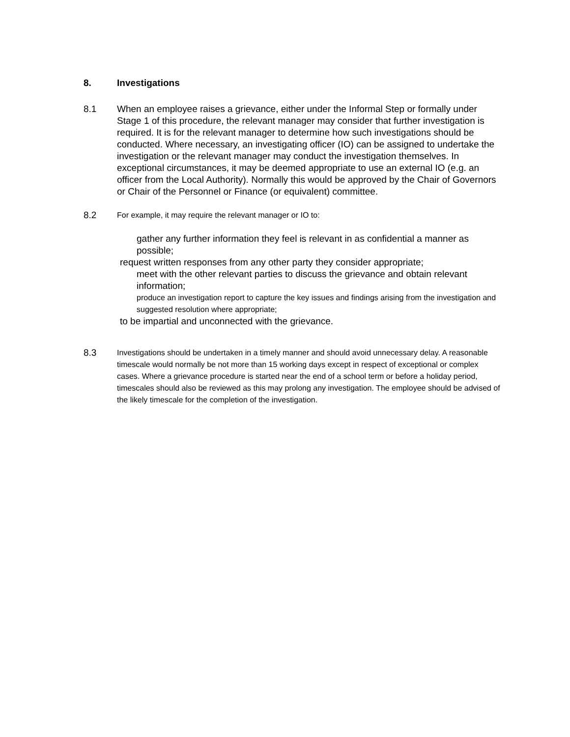8. Investigations
8.1 When an employee raises a grievance, either under the Informal Step or formally under Stage 1 of this procedure, the relevant manager may consider that further investigation is required. It is for the relevant manager to determine how such investigations should be conducted. Where necessary, an investigating officer (IO) can be assigned to undertake the investigation or the relevant manager may conduct the investigation themselves. In exceptional circumstances, it may be deemed appropriate to use an external IO (e.g. an officer from the Local Authority). Normally this would be approved by the Chair of Governors or Chair of the Personnel or Finance (or equivalent) committee.
8.2
For example, it may require the relevant manager or IO to:
gather any further information they feel is relevant in as confidential a manner as possible;
request written responses from any other party they consider appropriate;
meet with the other relevant parties to discuss the grievance and obtain relevant information;
produce an investigation report to capture the key issues and findings arising from the investigation and suggested resolution where appropriate;
to be impartial and unconnected with the grievance.
8.3
Investigations should be undertaken in a timely manner and should avoid unnecessary delay. A reasonable timescale would normally be not more than 15 working days except in respect of exceptional or complex cases. Where a grievance procedure is started near the end of a school term or before a holiday period, timescales should also be reviewed as this may prolong any investigation. The employee should be advised of the likely timescale for the completion of the investigation.